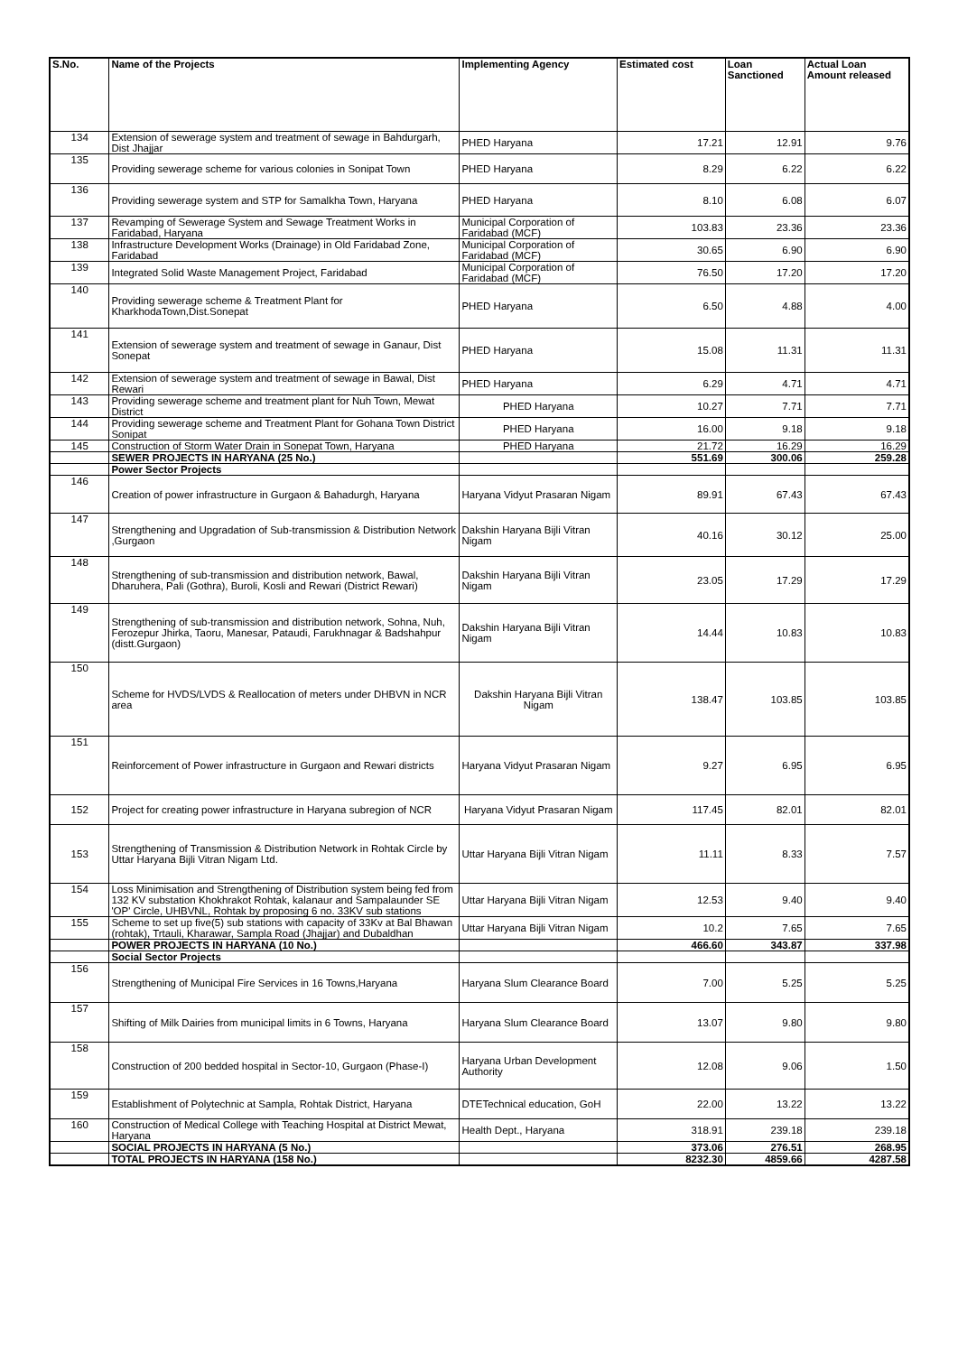| S.No. | Name of the Projects | Implementing Agency | Estimated cost | Loan Sanctioned | Actual Loan Amount released |
| --- | --- | --- | --- | --- | --- |
| 134 | Extension of sewerage system and treatment of sewage in Bahdurgarh, Dist Jhajjar | PHED Haryana | 17.21 | 12.91 | 9.76 |
| 135 | Providing sewerage scheme for various colonies in Sonipat Town | PHED Haryana | 8.29 | 6.22 | 6.22 |
| 136 | Providing sewerage system and STP for Samalkha Town, Haryana | PHED Haryana | 8.10 | 6.08 | 6.07 |
| 137 | Revamping of Sewerage System and Sewage Treatment Works in Faridabad, Haryana | Municipal Corporation of Faridabad (MCF) | 103.83 | 23.36 | 23.36 |
| 138 | Infrastructure Development Works (Drainage) in Old Faridabad Zone, Faridabad | Municipal Corporation of Faridabad (MCF) | 30.65 | 6.90 | 6.90 |
| 139 | Integrated Solid Waste Management Project, Faridabad | Municipal Corporation of Faridabad (MCF) | 76.50 | 17.20 | 17.20 |
| 140 | Providing sewerage scheme & Treatment Plant for KharkhodaTown,Dist.Sonepat | PHED Haryana | 6.50 | 4.88 | 4.00 |
| 141 | Extension of sewerage system and treatment of sewage in Ganaur, Dist Sonepat | PHED Haryana | 15.08 | 11.31 | 11.31 |
| 142 | Extension of sewerage system and treatment of sewage in Bawal, Dist Rewari | PHED Haryana | 6.29 | 4.71 | 4.71 |
| 143 | Providing sewerage scheme and treatment plant for Nuh Town, Mewat District | PHED Haryana | 10.27 | 7.71 | 7.71 |
| 144 | Providing sewerage scheme and Treatment Plant for Gohana Town District Sonipat | PHED Haryana | 16.00 | 9.18 | 9.18 |
| 145 | Construction of Storm Water Drain in Sonepat Town, Haryana | PHED Haryana | 21.72 | 16.29 | 16.29 |
| | SEWER PROJECTS IN HARYANA (25 No.) | | 551.69 | 300.06 | 259.28 |
| | Power Sector Projects | | | | |
| 146 | Creation of power infrastructure in Gurgaon & Bahadurgh, Haryana | Haryana Vidyut Prasaran Nigam | 89.91 | 67.43 | 67.43 |
| 147 | Strengthening and Upgradation of Sub-transmission & Distribution Network ,Gurgaon | Dakshin Haryana Bijli Vitran Nigam | 40.16 | 30.12 | 25.00 |
| 148 | Strengthening of sub-transmission and distribution network, Bawal, Dharuhera, Pali (Gothra), Buroli, Kosli and Rewari (District Rewari) | Dakshin Haryana Bijli Vitran Nigam | 23.05 | 17.29 | 17.29 |
| 149 | Strengthening of sub-transmission and distribution network, Sohna, Nuh, Ferozepur Jhirka, Taoru, Manesar, Pataudi, Farukhnagar & Badshahpur (distt.Gurgaon) | Dakshin Haryana Bijli Vitran Nigam | 14.44 | 10.83 | 10.83 |
| 150 | Scheme for HVDS/LVDS & Reallocation of meters under DHBVN in NCR area | Dakshin Haryana Bijli Vitran Nigam | 138.47 | 103.85 | 103.85 |
| 151 | Reinforcement of Power infrastructure in Gurgaon and Rewari districts | Haryana Vidyut Prasaran Nigam | 9.27 | 6.95 | 6.95 |
| 152 | Project for creating power infrastructure in Haryana subregion of NCR | Haryana Vidyut Prasaran Nigam | 117.45 | 82.01 | 82.01 |
| 153 | Strengthening of Transmission & Distribution Network in Rohtak Circle by Uttar Haryana Bijli Vitran Nigam Ltd. | Uttar Haryana Bijli Vitran Nigam | 11.11 | 8.33 | 7.57 |
| 154 | Loss Minimisation and Strengthening of Distribution system being fed from 132 KV substation Khokhrakot Rohtak, kalanaur and Sampalaunder SE 'OP' Circle, UHBVNL, Rohtak by proposing 6 no. 33KV sub stations | Uttar Haryana Bijli Vitran Nigam | 12.53 | 9.40 | 9.40 |
| 155 | Scheme to set up five(5) sub stations with capacity of 33Kv at Bal Bhawan (rohtak), Trtauli, Kharawar, Sampla Road (Jhajjar) and Dubaldhan | Uttar Haryana Bijli Vitran Nigam | 10.2 | 7.65 | 7.65 |
| | POWER PROJECTS IN HARYANA (10 No.) | | 466.60 | 343.87 | 337.98 |
| | Social Sector Projects | | | | |
| 156 | Strengthening of Municipal Fire Services in 16 Towns,Haryana | Haryana Slum Clearance Board | 7.00 | 5.25 | 5.25 |
| 157 | Shifting of Milk Dairies from municipal limits in 6 Towns, Haryana | Haryana Slum Clearance Board | 13.07 | 9.80 | 9.80 |
| 158 | Construction of 200 bedded hospital in Sector-10, Gurgaon (Phase-I) | Haryana Urban Development Authority | 12.08 | 9.06 | 1.50 |
| 159 | Establishment of Polytechnic at Sampla, Rohtak District, Haryana | DTETechnical education, GoH | 22.00 | 13.22 | 13.22 |
| 160 | Construction of Medical College with Teaching Hospital at District Mewat, Haryana | Health Dept., Haryana | 318.91 | 239.18 | 239.18 |
| | SOCIAL PROJECTS IN HARYANA (5 No.) | | 373.06 | 276.51 | 268.95 |
| | TOTAL PROJECTS IN HARYANA (158 No.) | | 8232.30 | 4859.66 | 4287.58 |